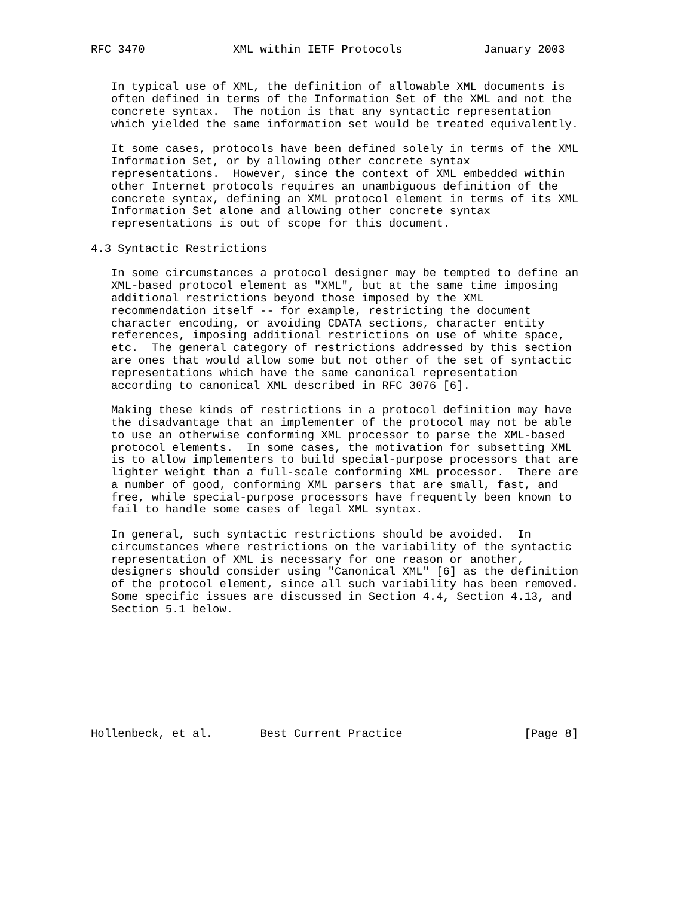RFC 3470             XML within IETF Protocols            January 2003


   In typical use of XML, the definition of allowable XML documents is
   often defined in terms of the Information Set of the XML and not the
   concrete syntax.  The notion is that any syntactic representation
   which yielded the same information set would be treated equivalently.

   It some cases, protocols have been defined solely in terms of the XML
   Information Set, or by allowing other concrete syntax
   representations.  However, since the context of XML embedded within
   other Internet protocols requires an unambiguous definition of the
   concrete syntax, defining an XML protocol element in terms of its XML
   Information Set alone and allowing other concrete syntax
   representations is out of scope for this document.

4.3 Syntactic Restrictions

   In some circumstances a protocol designer may be tempted to define an
   XML-based protocol element as "XML", but at the same time imposing
   additional restrictions beyond those imposed by the XML
   recommendation itself -- for example, restricting the document
   character encoding, or avoiding CDATA sections, character entity
   references, imposing additional restrictions on use of white space,
   etc.  The general category of restrictions addressed by this section
   are ones that would allow some but not other of the set of syntactic
   representations which have the same canonical representation
   according to canonical XML described in RFC 3076 [6].

   Making these kinds of restrictions in a protocol definition may have
   the disadvantage that an implementer of the protocol may not be able
   to use an otherwise conforming XML processor to parse the XML-based
   protocol elements.  In some cases, the motivation for subsetting XML
   is to allow implementers to build special-purpose processors that are
   lighter weight than a full-scale conforming XML processor.  There are
   a number of good, conforming XML parsers that are small, fast, and
   free, while special-purpose processors have frequently been known to
   fail to handle some cases of legal XML syntax.

   In general, such syntactic restrictions should be avoided.  In
   circumstances where restrictions on the variability of the syntactic
   representation of XML is necessary for one reason or another,
   designers should consider using "Canonical XML" [6] as the definition
   of the protocol element, since all such variability has been removed.
   Some specific issues are discussed in Section 4.4, Section 4.13, and
   Section 5.1 below.









Hollenbeck, et al.       Best Current Practice                  [Page 8]